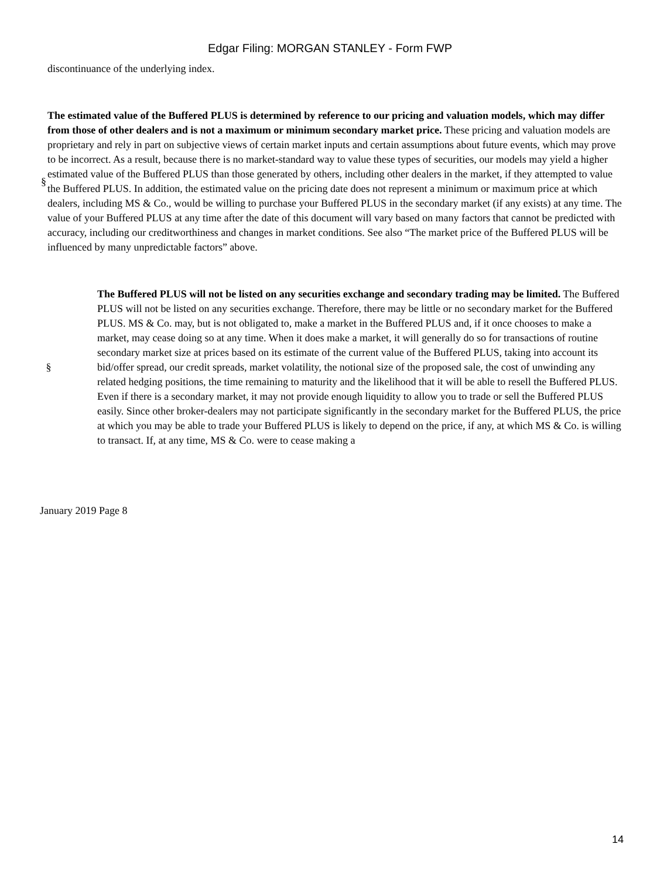Edgar Filing: MORGAN STANLEY - Form FWP
discontinuance of the underlying index.
§
The estimated value of the Buffered PLUS is determined by reference to our pricing and valuation models, which may differ from those of other dealers and is not a maximum or minimum secondary market price. These pricing and valuation models are proprietary and rely in part on subjective views of certain market inputs and certain assumptions about future events, which may prove to be incorrect. As a result, because there is no market-standard way to value these types of securities, our models may yield a higher estimated value of the Buffered PLUS than those generated by others, including other dealers in the market, if they attempted to value the Buffered PLUS. In addition, the estimated value on the pricing date does not represent a minimum or maximum price at which dealers, including MS & Co., would be willing to purchase your Buffered PLUS in the secondary market (if any exists) at any time. The value of your Buffered PLUS at any time after the date of this document will vary based on many factors that cannot be predicted with accuracy, including our creditworthiness and changes in market conditions. See also “The market price of the Buffered PLUS will be influenced by many unpredictable factors” above.
§
The Buffered PLUS will not be listed on any securities exchange and secondary trading may be limited. The Buffered PLUS will not be listed on any securities exchange. Therefore, there may be little or no secondary market for the Buffered PLUS. MS & Co. may, but is not obligated to, make a market in the Buffered PLUS and, if it once chooses to make a market, may cease doing so at any time. When it does make a market, it will generally do so for transactions of routine secondary market size at prices based on its estimate of the current value of the Buffered PLUS, taking into account its bid/offer spread, our credit spreads, market volatility, the notional size of the proposed sale, the cost of unwinding any related hedging positions, the time remaining to maturity and the likelihood that it will be able to resell the Buffered PLUS. Even if there is a secondary market, it may not provide enough liquidity to allow you to trade or sell the Buffered PLUS easily. Since other broker-dealers may not participate significantly in the secondary market for the Buffered PLUS, the price at which you may be able to trade your Buffered PLUS is likely to depend on the price, if any, at which MS & Co. is willing to transact. If, at any time, MS & Co. were to cease making a
January 2019 Page 8
14